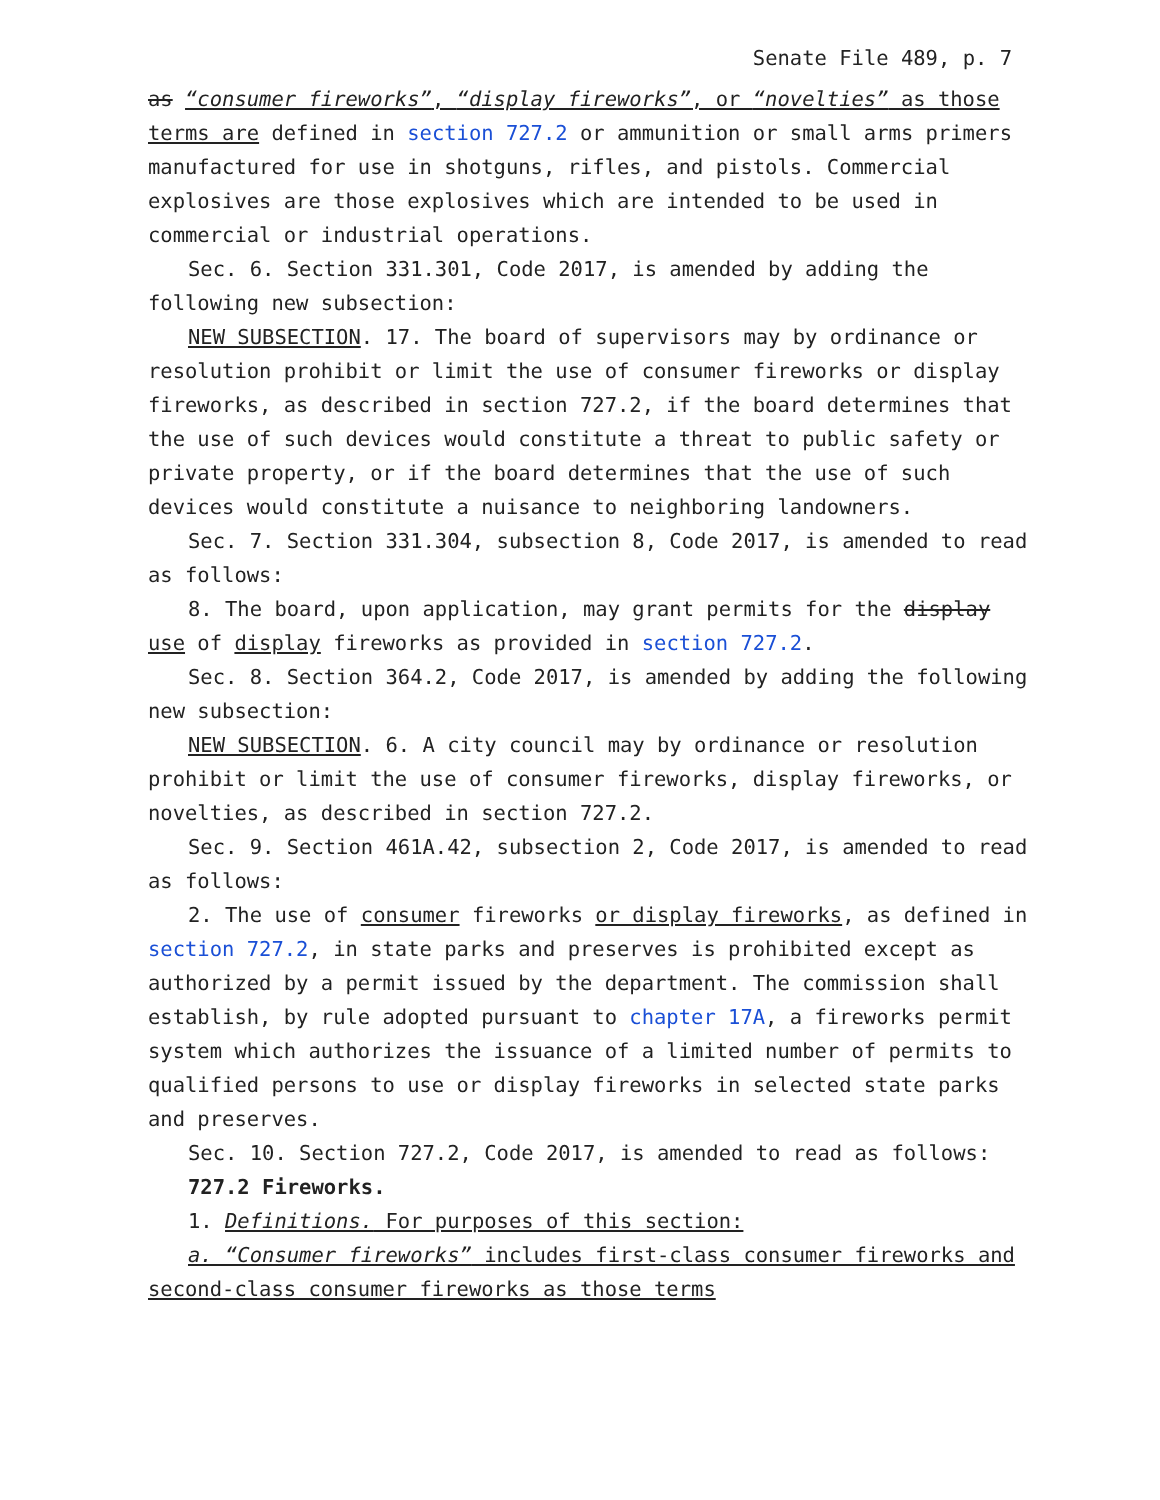Senate File 489, p. 7
as “consumer fireworks”, “display fireworks”, or “novelties” as those terms are defined in section 727.2 or ammunition or small arms primers manufactured for use in shotguns, rifles, and pistols. Commercial explosives are those explosives which are intended to be used in commercial or industrial operations.
Sec. 6. Section 331.301, Code 2017, is amended by adding the following new subsection:
NEW SUBSECTION. 17. The board of supervisors may by ordinance or resolution prohibit or limit the use of consumer fireworks or display fireworks, as described in section 727.2, if the board determines that the use of such devices would constitute a threat to public safety or private property, or if the board determines that the use of such devices would constitute a nuisance to neighboring landowners.
Sec. 7. Section 331.304, subsection 8, Code 2017, is amended to read as follows:
8. The board, upon application, may grant permits for the display use of display fireworks as provided in section 727.2.
Sec. 8. Section 364.2, Code 2017, is amended by adding the following new subsection:
NEW SUBSECTION. 6. A city council may by ordinance or resolution prohibit or limit the use of consumer fireworks, display fireworks, or novelties, as described in section 727.2.
Sec. 9. Section 461A.42, subsection 2, Code 2017, is amended to read as follows:
2. The use of consumer fireworks or display fireworks, as defined in section 727.2, in state parks and preserves is prohibited except as authorized by a permit issued by the department. The commission shall establish, by rule adopted pursuant to chapter 17A, a fireworks permit system which authorizes the issuance of a limited number of permits to qualified persons to use or display fireworks in selected state parks and preserves.
Sec. 10. Section 727.2, Code 2017, is amended to read as follows:
727.2 Fireworks.
1. Definitions. For purposes of this section:
a. “Consumer fireworks” includes first-class consumer fireworks and second-class consumer fireworks as those terms